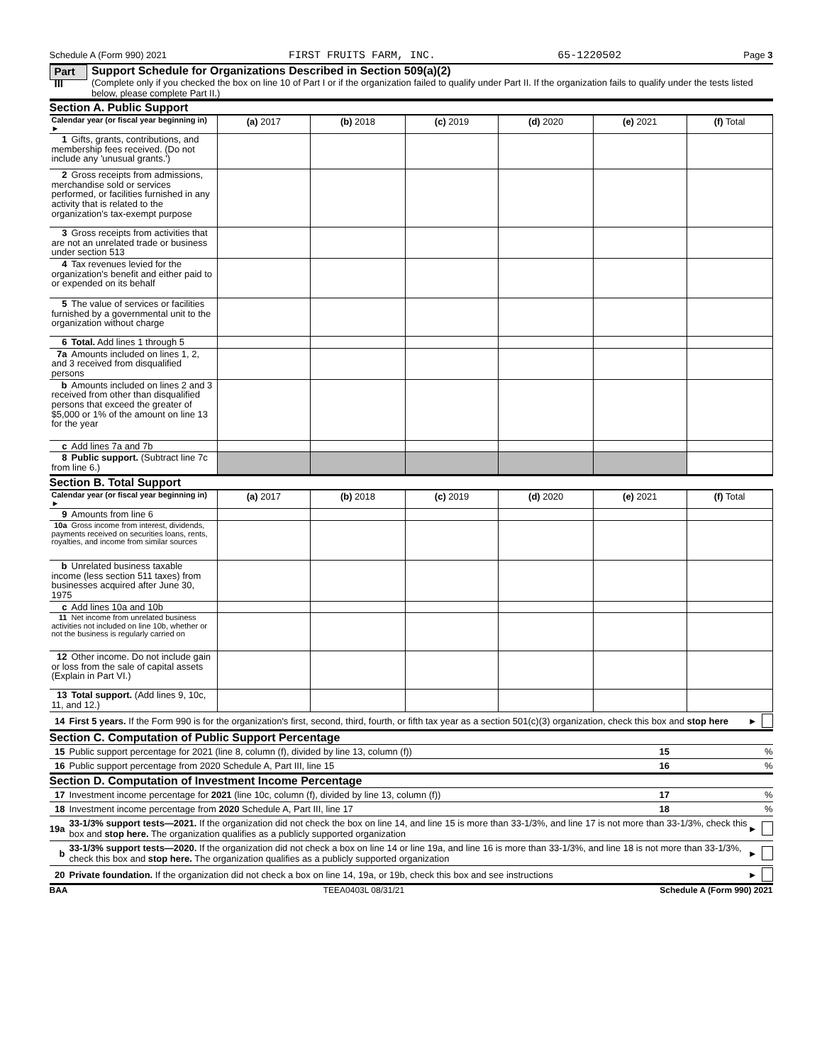Schedule A (Form 990) 2021 FIRST FRUITS FARM, INC. 65-1220502 Page 3
Part III
Support Schedule for Organizations Described in Section 509(a)(2)
(Complete only if you checked the box on line 10 of Part I or if the organization failed to qualify under Part II. If the organization fails to qualify under the tests listed below, please complete Part II.)
Section A. Public Support
| Calendar year (or fiscal year beginning in) ► | (a) 2017 | (b) 2018 | (c) 2019 | (d) 2020 | (e) 2021 | (f) Total |
| 1 Gifts, grants, contributions, and membership fees received. (Do not include any 'unusual grants.') | | | | | | |
| 2 Gross receipts from admissions, merchandise sold or services performed, or facilities furnished in any activity that is related to the organization's tax-exempt purpose | | | | | | |
| 3 Gross receipts from activities that are not an unrelated trade or business under section 513 | | | | | | |
| 4 Tax revenues levied for the organization's benefit and either paid to or expended on its behalf | | | | | | |
| 5 The value of services or facilities furnished by a governmental unit to the organization without charge | | | | | | |
| 6 Total. Add lines 1 through 5 | | | | | | |
| 7a Amounts included on lines 1, 2, and 3 received from disqualified persons | | | | | | |
| b Amounts included on lines 2 and 3 received from other than disqualified persons that exceed the greater of $5,000 or 1% of the amount on line 13 for the year | | | | | | |
| c Add lines 7a and 7b | | | | | | |
| 8 Public support. (Subtract line 7c from line 6.) | | | | | | |
Section B. Total Support
| Calendar year (or fiscal year beginning in) ► | (a) 2017 | (b) 2018 | (c) 2019 | (d) 2020 | (e) 2021 | (f) Total |
| 9 Amounts from line 6 | | | | | | |
| 10a Gross income from interest, dividends, payments received on securities loans, rents, royalties, and income from similar sources | | | | | | |
| b Unrelated business taxable income (less section 511 taxes) from businesses acquired after June 30, 1975 | | | | | | |
| c Add lines 10a and 10b | | | | | | |
| 11 Net income from unrelated business activities not included on line 10b, whether or not the business is regularly carried on | | | | | | |
| 12 Other income. Do not include gain or loss from the sale of capital assets (Explain in Part VI.) | | | | | | |
| 13 Total support. (Add lines 9, 10c, 11, and 12.) | | | | | | |
14 First 5 years. If the Form 990 is for the organization's first, second, third, fourth, or fifth tax year as a section 501(c)(3) organization, check this box and stop here ►
Section C. Computation of Public Support Percentage
15 Public support percentage for 2021 (line 8, column (f), divided by line 13, column (f)) 15%
16 Public support percentage from 2020 Schedule A, Part III, line 15 16%
Section D. Computation of Investment Income Percentage
17 Investment income percentage for 2021 (line 10c, column (f), divided by line 13, column (f)) 17%
18 Investment income percentage from 2020 Schedule A, Part III, line 17 18%
19a 33-1/3% support tests—2021. If the organization did not check the box on line 14, and line 15 is more than 33-1/3%, and line 17 is not more than 33-1/3%, check this box and stop here. The organization qualifies as a publicly supported organization ►
b 33-1/3% support tests—2020. If the organization did not check a box on line 14 or line 19a, and line 16 is more than 33-1/3%, and line 18 is not more than 33-1/3%, check this box and stop here. The organization qualifies as a publicly supported organization ►
20 Private foundation. If the organization did not check a box on line 14, 19a, or 19b, check this box and see instructions ►
BAA TEEA0403L 08/31/21 Schedule A (Form 990) 2021